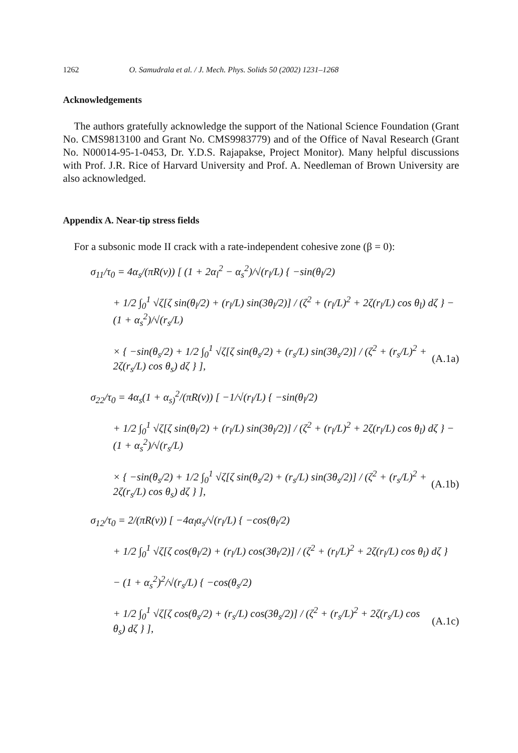1262 O. Samudrala et al. / J. Mech. Phys. Solids 50 (2002) 1231–1268
Acknowledgements
The authors gratefully acknowledge the support of the National Science Foundation (Grant No. CMS9813100 and Grant No. CMS9983779) and of the Office of Naval Research (Grant No. N00014-95-1-0453, Dr. Y.D.S. Rajapakse, Project Monitor). Many helpful discussions with Prof. J.R. Rice of Harvard University and Prof. A. Needleman of Brown University are also acknowledged.
Appendix A. Near-tip stress fields
For a subsonic mode II crack with a rate-independent cohesive zone (β = 0):
σ<sub>11</sub>/τ<sub>0</sub> = 4α<sub>s</sub>/(πR(v)) [ (1 + 2α<sub>l</sub><sup>2</sup> − α<sub>s</sub><sup>2</sup>)/√(r<sub>l</sub>/L) { −sin(θ<sub>l</sub>/2)
+ 1/2 ∫<sub>0</sub><sup>1</sup> √ζ[ζ sin(θ<sub>l</sub>/2) + (r<sub>l</sub>/L) sin(3θ<sub>l</sub>/2)] / (ζ<sup>2</sup> + (r<sub>l</sub>/L)<sup>2</sup> + 2ζ(r<sub>l</sub>/L) cos θ<sub>l</sub>) dζ } − (1 + α<sub>s</sub><sup>2</sup>)/√(r<sub>s</sub>/L)
× { −sin(θ<sub>s</sub>/2) + 1/2 ∫<sub>0</sub><sup>1</sup> √ζ[ζ sin(θ<sub>s</sub>/2) + (r<sub>s</sub>/L) sin(3θ<sub>s</sub>/2)] / (ζ<sup>2</sup> + (r<sub>s</sub>/L)<sup>2</sup> + 2ζ(r<sub>s</sub>/L) cos θ<sub>s</sub>) dζ } ], (A.1a)
σ<sub>22</sub>/τ<sub>0</sub> = 4α<sub>s</sub>(1 + α<sub>s)</sub><sup>2</sup>/(πR(v)) [ −1/√(r<sub>l</sub>/L) { −sin(θ<sub>l</sub>/2)
+ 1/2 ∫<sub>0</sub><sup>1</sup> √ζ[ζ sin(θ<sub>l</sub>/2) + (r<sub>l</sub>/L) sin(3θ<sub>l</sub>/2)] / (ζ<sup>2</sup> + (r<sub>l</sub>/L)<sup>2</sup> + 2ζ(r<sub>l</sub>/L) cos θ<sub>l</sub>) dζ } − (1 + α<sub>s</sub><sup>2</sup>)/√(r<sub>s</sub>/L)
× { −sin(θ<sub>s</sub>/2) + 1/2 ∫<sub>0</sub><sup>1</sup> √ζ[ζ sin(θ<sub>s</sub>/2) + (r<sub>s</sub>/L) sin(3θ<sub>s</sub>/2)] / (ζ<sup>2</sup> + (r<sub>s</sub>/L)<sup>2</sup> + 2ζ(r<sub>s</sub>/L) cos θ<sub>s</sub>) dζ } ], (A.1b)
σ<sub>12</sub>/τ<sub>0</sub> = 2/(πR(v)) [ −4α<sub>l</sub>α<sub>s</sub>/√(r<sub>l</sub>/L) { −cos(θ<sub>l</sub>/2)
+ 1/2 ∫<sub>0</sub><sup>1</sup> √ζ[ζ cos(θ<sub>l</sub>/2) + (r<sub>l</sub>/L) cos(3θ<sub>l</sub>/2)] / (ζ<sup>2</sup> + (r<sub>l</sub>/L)<sup>2</sup> + 2ζ(r<sub>l</sub>/L) cos θ<sub>l</sub>) dζ }
− (1 + α<sub>s</sub><sup>2</sup>)<sup>2</sup>/√(r<sub>s</sub>/L) { −cos(θ<sub>s</sub>/2)
+ 1/2 ∫<sub>0</sub><sup>1</sup> √ζ[ζ cos(θ<sub>s</sub>/2) + (r<sub>s</sub>/L) cos(3θ<sub>s</sub>/2)] / (ζ<sup>2</sup> + (r<sub>s</sub>/L)<sup>2</sup> + 2ζ(r<sub>s</sub>/L) cos θ<sub>s</sub>) dζ } ], (A.1c)